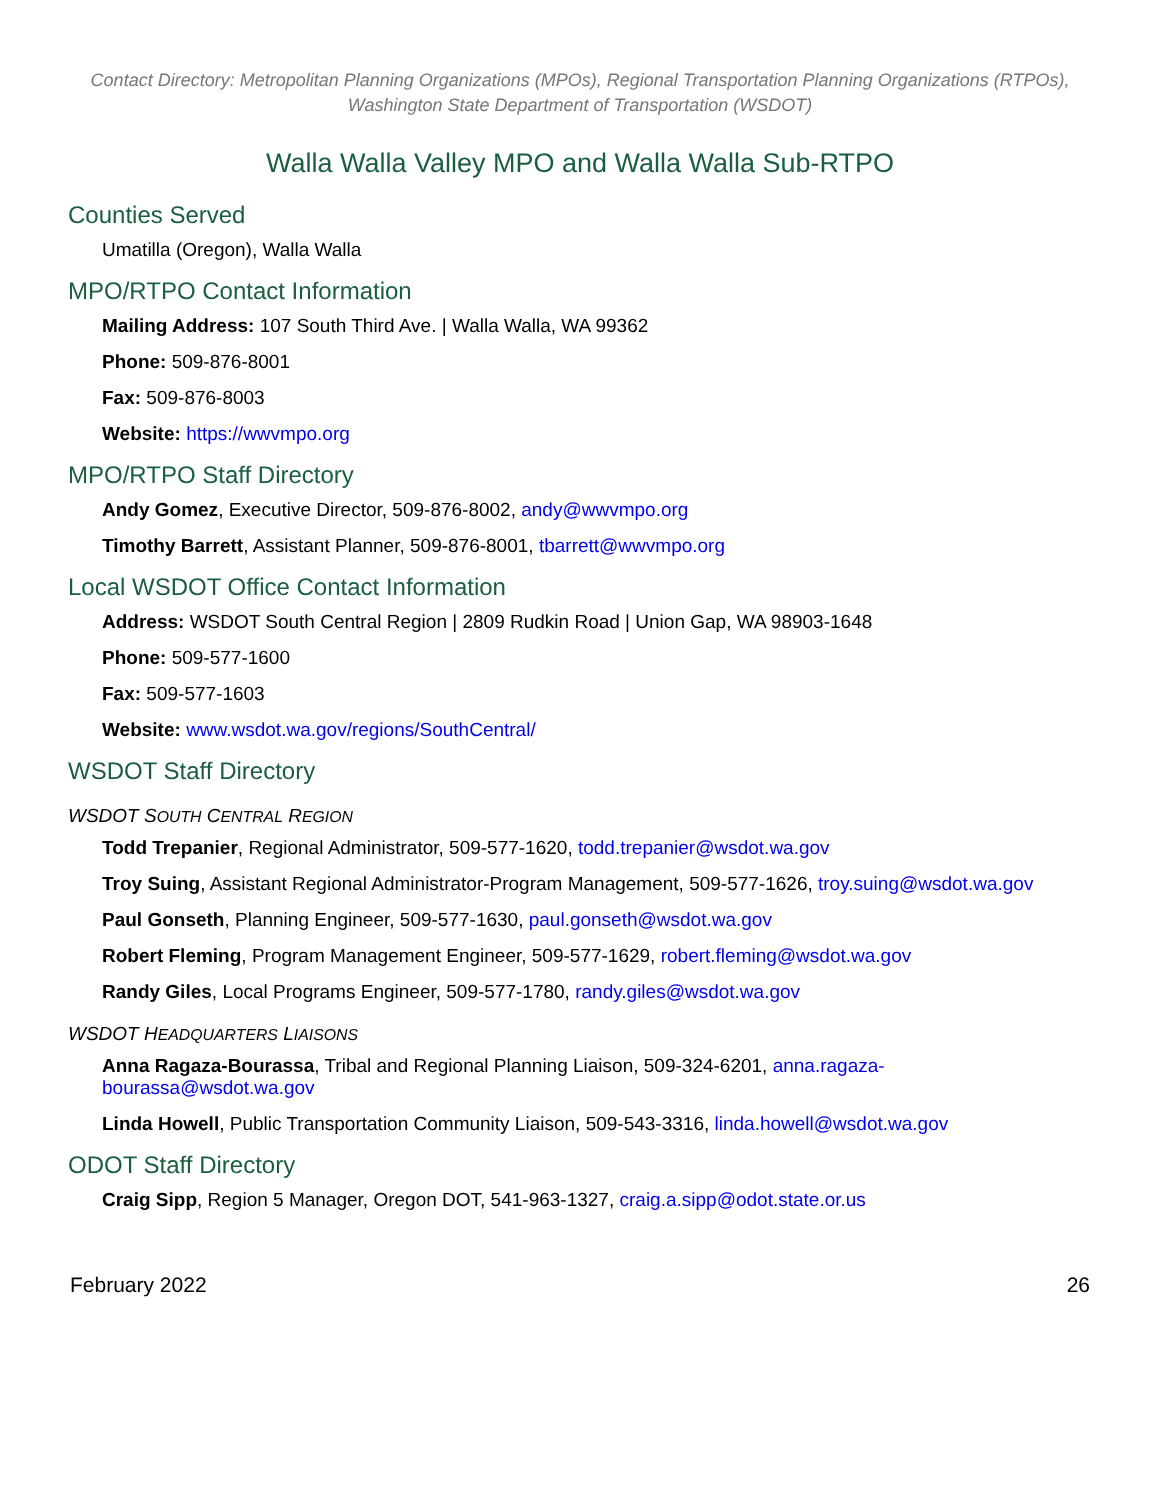Contact Directory: Metropolitan Planning Organizations (MPOs), Regional Transportation Planning Organizations (RTPOs), Washington State Department of Transportation (WSDOT)
Walla Walla Valley MPO and Walla Walla Sub-RTPO
Counties Served
Umatilla (Oregon), Walla Walla
MPO/RTPO Contact Information
Mailing Address: 107 South Third Ave. | Walla Walla, WA 99362
Phone: 509-876-8001
Fax: 509-876-8003
Website: https://wwvmpo.org
MPO/RTPO Staff Directory
Andy Gomez, Executive Director, 509-876-8002, andy@wwvmpo.org
Timothy Barrett, Assistant Planner, 509-876-8001, tbarrett@wwvmpo.org
Local WSDOT Office Contact Information
Address: WSDOT South Central Region | 2809 Rudkin Road | Union Gap, WA 98903-1648
Phone: 509-577-1600
Fax: 509-577-1603
Website: www.wsdot.wa.gov/regions/SouthCentral/
WSDOT Staff Directory
WSDOT SOUTH CENTRAL REGION
Todd Trepanier, Regional Administrator, 509-577-1620, todd.trepanier@wsdot.wa.gov
Troy Suing, Assistant Regional Administrator-Program Management, 509-577-1626, troy.suing@wsdot.wa.gov
Paul Gonseth, Planning Engineer, 509-577-1630, paul.gonseth@wsdot.wa.gov
Robert Fleming, Program Management Engineer, 509-577-1629, robert.fleming@wsdot.wa.gov
Randy Giles, Local Programs Engineer, 509-577-1780, randy.giles@wsdot.wa.gov
WSDOT HEADQUARTERS LIAISONS
Anna Ragaza-Bourassa, Tribal and Regional Planning Liaison, 509-324-6201, anna.ragaza-bourassa@wsdot.wa.gov
Linda Howell, Public Transportation Community Liaison, 509-543-3316, linda.howell@wsdot.wa.gov
ODOT Staff Directory
Craig Sipp, Region 5 Manager, Oregon DOT, 541-963-1327, craig.a.sipp@odot.state.or.us
February 2022 26